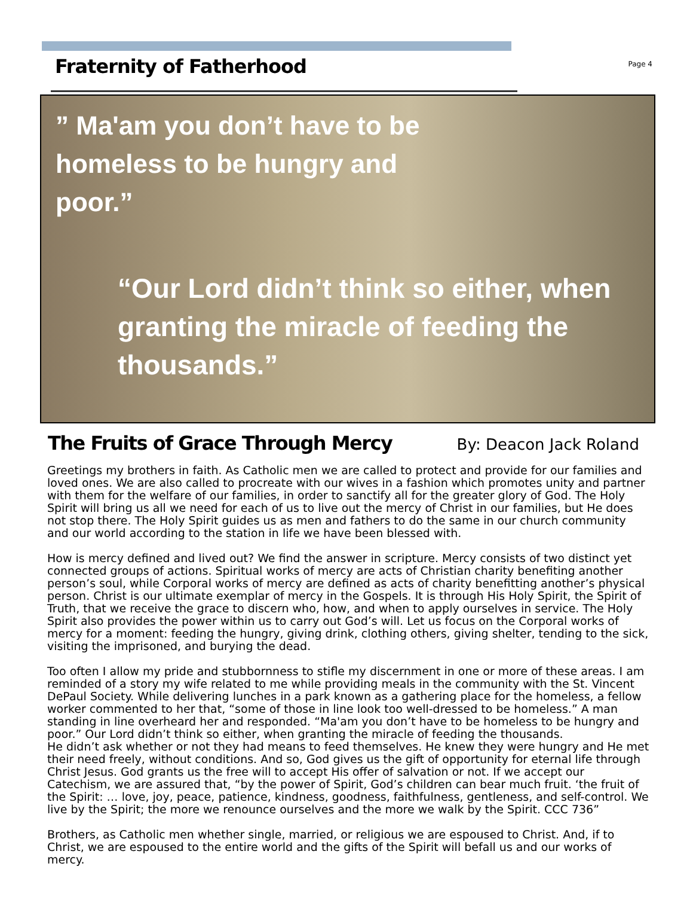Fraternity of Fatherhood
Page 4
” Ma'am you don’t have to be homeless to be hungry and poor.”
“Our Lord didn’t think so either, when granting the miracle of feeding the thousands.”
The Fruits of Grace Through Mercy
By: Deacon Jack Roland
Greetings my brothers in faith. As Catholic men we are called to protect and provide for our families and loved ones. We are also called to procreate with our wives in a fashion which promotes unity and partner with them for the welfare of our families, in order to sanctify all for the greater glory of God. The Holy Spirit will bring us all we need for each of us to live out the mercy of Christ in our families, but He does not stop there. The Holy Spirit guides us as men and fathers to do the same in our church community and our world according to the station in life we have been blessed with.
How is mercy defined and lived out? We find the answer in scripture. Mercy consists of two distinct yet connected groups of actions. Spiritual works of mercy are acts of Christian charity benefiting another person’s soul, while Corporal works of mercy are defined as acts of charity benefitting another’s physical person. Christ is our ultimate exemplar of mercy in the Gospels. It is through His Holy Spirit, the Spirit of Truth, that we receive the grace to discern who, how, and when to apply ourselves in service. The Holy Spirit also provides the power within us to carry out God’s will. Let us focus on the Corporal works of mercy for a moment: feeding the hungry, giving drink, clothing others, giving shelter, tending to the sick, visiting the imprisoned, and burying the dead.
Too often I allow my pride and stubbornness to stifle my discernment in one or more of these areas. I am reminded of a story my wife related to me while providing meals in the community with the St. Vincent DePaul Society. While delivering lunches in a park known as a gathering place for the homeless, a fellow worker commented to her that, “some of those in line look too well-dressed to be homeless.” A man standing in line overheard her and responded. “Ma'am you don’t have to be homeless to be hungry and poor.” Our Lord didn’t think so either, when granting the miracle of feeding the thousands.
He didn’t ask whether or not they had means to feed themselves. He knew they were hungry and He met their need freely, without conditions. And so, God gives us the gift of opportunity for eternal life through Christ Jesus. God grants us the free will to accept His offer of salvation or not. If we accept our Catechism, we are assured that, “by the power of Spirit, God’s children can bear much fruit. ‘the fruit of the Spirit: … love, joy, peace, patience, kindness, goodness, faithfulness, gentleness, and self-control. We live by the Spirit; the more we renounce ourselves and the more we walk by the Spirit. CCC 736”
Brothers, as Catholic men whether single, married, or religious we are espoused to Christ. And, if to Christ, we are espoused to the entire world and the gifts of the Spirit will befall us and our works of mercy.